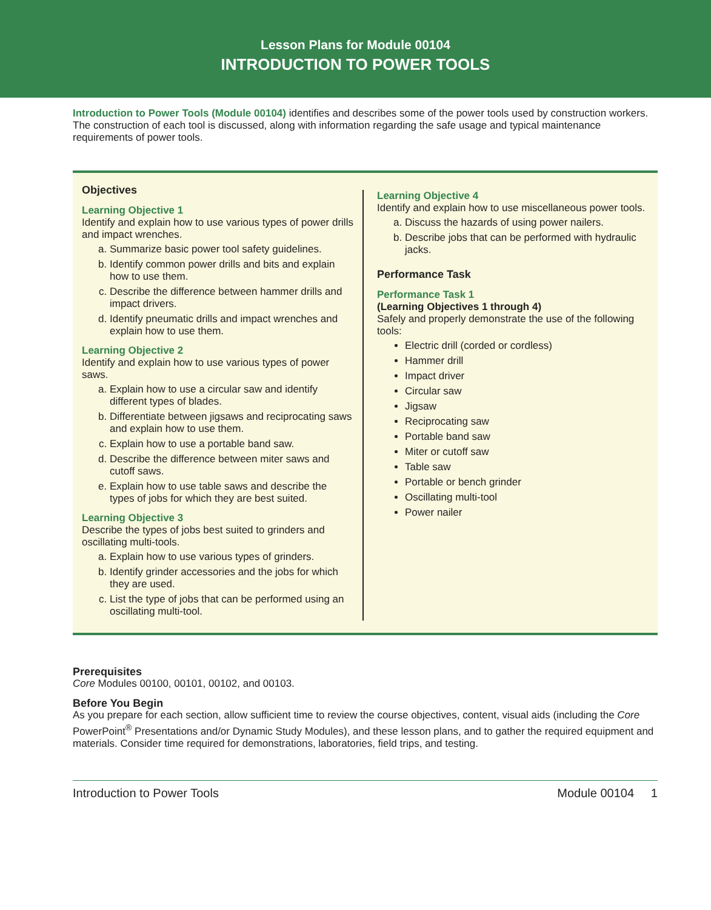Lesson Plans for Module 00104
INTRODUCTION TO POWER TOOLS
Introduction to Power Tools (Module 00104) identifies and describes some of the power tools used by construction workers. The construction of each tool is discussed, along with information regarding the safe usage and typical maintenance requirements of power tools.
Objectives
Learning Objective 1
Identify and explain how to use various types of power drills and impact wrenches.
a. Summarize basic power tool safety guidelines.
b. Identify common power drills and bits and explain how to use them.
c. Describe the difference between hammer drills and impact drivers.
d. Identify pneumatic drills and impact wrenches and explain how to use them.
Learning Objective 2
Identify and explain how to use various types of power saws.
a. Explain how to use a circular saw and identify different types of blades.
b. Differentiate between jigsaws and reciprocating saws and explain how to use them.
c. Explain how to use a portable band saw.
d. Describe the difference between miter saws and cutoff saws.
e. Explain how to use table saws and describe the types of jobs for which they are best suited.
Learning Objective 3
Describe the types of jobs best suited to grinders and oscillating multi-tools.
a. Explain how to use various types of grinders.
b. Identify grinder accessories and the jobs for which they are used.
c. List the type of jobs that can be performed using an oscillating multi-tool.
Learning Objective 4
Identify and explain how to use miscellaneous power tools.
a. Discuss the hazards of using power nailers.
b. Describe jobs that can be performed with hydraulic jacks.
Performance Task
Performance Task 1
(Learning Objectives 1 through 4)
Safely and properly demonstrate the use of the following tools:
Electric drill (corded or cordless)
Hammer drill
Impact driver
Circular saw
Jigsaw
Reciprocating saw
Portable band saw
Miter or cutoff saw
Table saw
Portable or bench grinder
Oscillating multi-tool
Power nailer
Prerequisites
Core Modules 00100, 00101, 00102, and 00103.
Before You Begin
As you prepare for each section, allow sufficient time to review the course objectives, content, visual aids (including the Core PowerPoint<sup>®</sup> Presentations and/or Dynamic Study Modules), and these lesson plans, and to gather the required equipment and materials. Consider time required for demonstrations, laboratories, field trips, and testing.
Introduction to Power Tools Module 00104 1